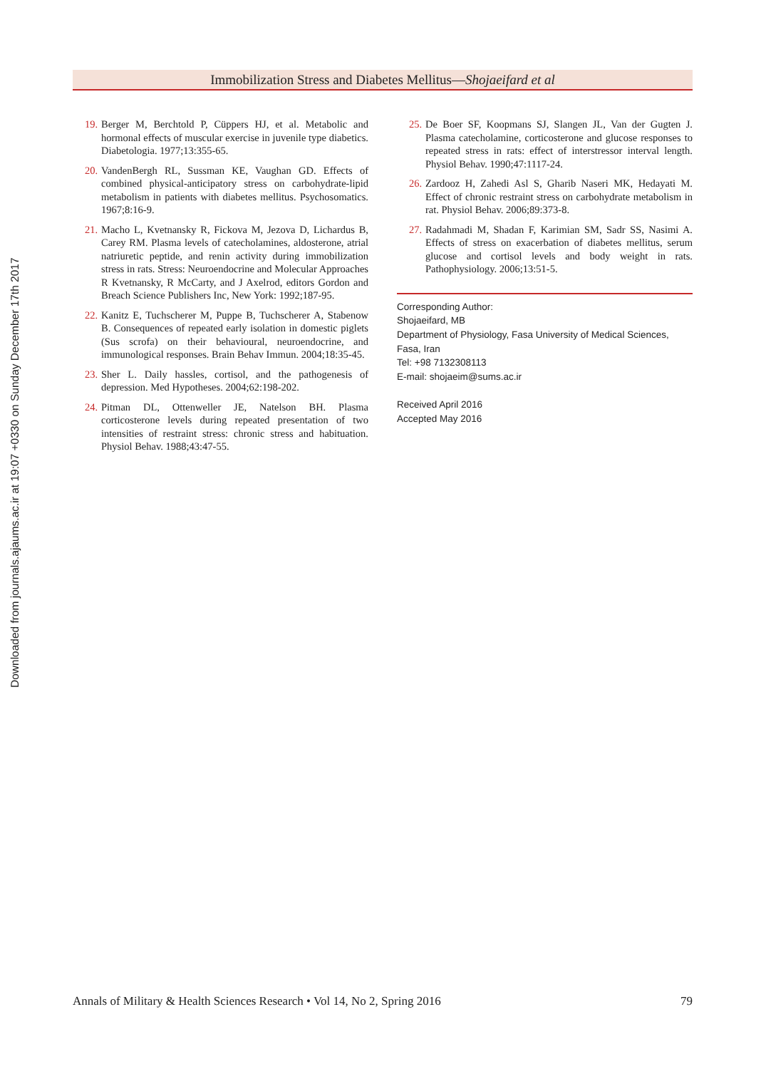Downloaded from journals.ajaums.ac.ir at 19:07 +0330 on Sunday December 17th 2017
Immobilization Stress and Diabetes Mellitus—Shojaeifard et al
19. Berger M, Berchtold P, Cüppers HJ, et al. Metabolic and hormonal effects of muscular exercise in juvenile type diabetics. Diabetologia. 1977;13:355-65.
20. VandenBergh RL, Sussman KE, Vaughan GD. Effects of combined physical-anticipatory stress on carbohydrate-lipid metabolism in patients with diabetes mellitus. Psychosomatics. 1967;8:16-9.
21. Macho L, Kvetnansky R, Fickova M, Jezova D, Lichardus B, Carey RM. Plasma levels of catecholamines, aldosterone, atrial natriuretic peptide, and renin activity during immobilization stress in rats. Stress: Neuroendocrine and Molecular Approaches R Kvetnansky, R McCarty, and J Axelrod, editors Gordon and Breach Science Publishers Inc, New York: 1992;187-95.
22. Kanitz E, Tuchscherer M, Puppe B, Tuchscherer A, Stabenow B. Consequences of repeated early isolation in domestic piglets (Sus scrofa) on their behavioural, neuroendocrine, and immunological responses. Brain Behav Immun. 2004;18:35-45.
23. Sher L. Daily hassles, cortisol, and the pathogenesis of depression. Med Hypotheses. 2004;62:198-202.
24. Pitman DL, Ottenweller JE, Natelson BH. Plasma corticosterone levels during repeated presentation of two intensities of restraint stress: chronic stress and habituation. Physiol Behav. 1988;43:47-55.
25. De Boer SF, Koopmans SJ, Slangen JL, Van der Gugten J. Plasma catecholamine, corticosterone and glucose responses to repeated stress in rats: effect of interstressor interval length. Physiol Behav. 1990;47:1117-24.
26. Zardooz H, Zahedi Asl S, Gharib Naseri MK, Hedayati M. Effect of chronic restraint stress on carbohydrate metabolism in rat. Physiol Behav. 2006;89:373-8.
27. Radahmadi M, Shadan F, Karimian SM, Sadr SS, Nasimi A. Effects of stress on exacerbation of diabetes mellitus, serum glucose and cortisol levels and body weight in rats. Pathophysiology. 2006;13:51-5.
Corresponding Author:
Shojaeifard, MB
Department of Physiology, Fasa University of Medical Sciences, Fasa, Iran
Tel: +98 7132308113
E-mail: shojaeim@sums.ac.ir
Received April 2016
Accepted May 2016
Annals of Military & Health Sciences Research • Vol 14, No 2, Spring 2016 79